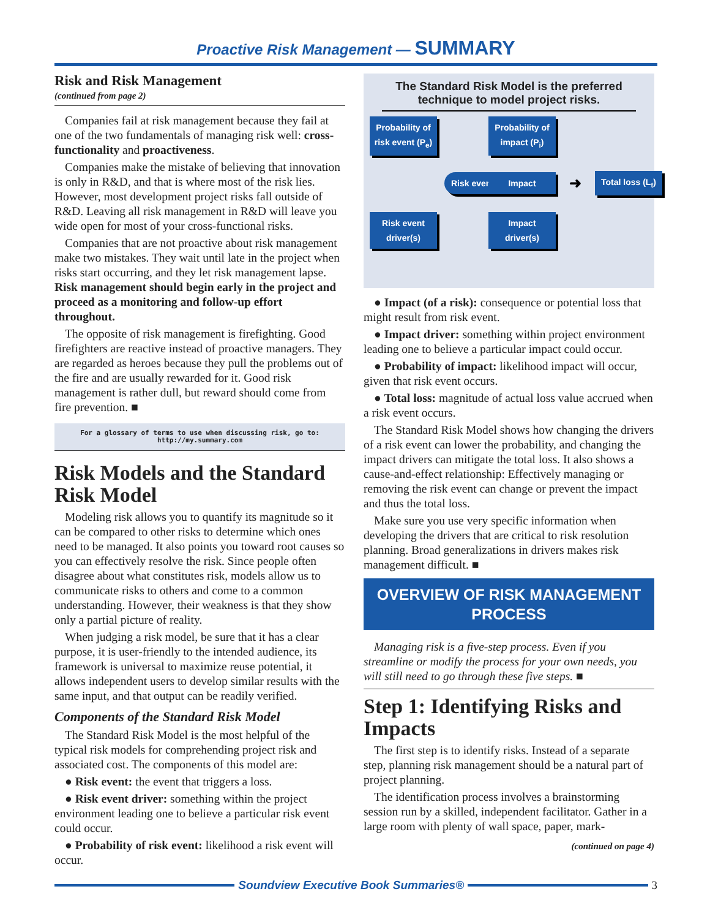Proactive Risk Management — SUMMARY
Risk and Risk Management
(continued from page 2)
Companies fail at risk management because they fail at one of the two fundamentals of managing risk well: cross-functionality and proactiveness.
Companies make the mistake of believing that innovation is only in R&D, and that is where most of the risk lies. However, most development project risks fall outside of R&D. Leaving all risk management in R&D will leave you wide open for most of your cross-functional risks.
Companies that are not proactive about risk management make two mistakes. They wait until late in the project when risks start occurring, and they let risk management lapse. Risk management should begin early in the project and proceed as a monitoring and follow-up effort throughout.
The opposite of risk management is firefighting. Good firefighters are reactive instead of proactive managers. They are regarded as heroes because they pull the problems out of the fire and are usually rewarded for it. Good risk management is rather dull, but reward should come from fire prevention. ■
For a glossary of terms to use when discussing risk, go to:
http://my.summary.com
Risk Models and the Standard Risk Model
Modeling risk allows you to quantify its magnitude so it can be compared to other risks to determine which ones need to be managed. It also points you toward root causes so you can effectively resolve the risk. Since people often disagree about what constitutes risk, models allow us to communicate risks to others and come to a common understanding. However, their weakness is that they show only a partial picture of reality.
When judging a risk model, be sure that it has a clear purpose, it is user-friendly to the intended audience, its framework is universal to maximize reuse potential, it allows independent users to develop similar results with the same input, and that output can be readily verified.
Components of the Standard Risk Model
The Standard Risk Model is the most helpful of the typical risk models for comprehending project risk and associated cost. The components of this model are:
● Risk event: the event that triggers a loss.
● Risk event driver: something within the project environment leading one to believe a particular risk event could occur.
● Probability of risk event: likelihood a risk event will occur.
The Standard Risk Model is the preferred technique to model project risks.
Probability of risk event (P<sub>e</sub>)
Probability of impact (P<sub>i</sub>)
Risk event
Impact
➜
Total loss (L<sub>t</sub>)
Risk event driver(s)
Impact driver(s)
● Impact (of a risk): consequence or potential loss that might result from risk event.
● Impact driver: something within project environment leading one to believe a particular impact could occur.
● Probability of impact: likelihood impact will occur, given that risk event occurs.
● Total loss: magnitude of actual loss value accrued when a risk event occurs.
The Standard Risk Model shows how changing the drivers of a risk event can lower the probability, and changing the impact drivers can mitigate the total loss. It also shows a cause-and-effect relationship: Effectively managing or removing the risk event can change or prevent the impact and thus the total loss.
Make sure you use very specific information when developing the drivers that are critical to risk resolution planning. Broad generalizations in drivers makes risk management difficult. ■
OVERVIEW OF RISK MANAGEMENT PROCESS
Managing risk is a five-step process. Even if you streamline or modify the process for your own needs, you will still need to go through these five steps. ■
Step 1: Identifying Risks and Impacts
The first step is to identify risks. Instead of a separate step, planning risk management should be a natural part of project planning.
The identification process involves a brainstorming session run by a skilled, independent facilitator. Gather in a large room with plenty of wall space, paper, mark-
(continued on page 4)
Soundview Executive Book Summaries® 3